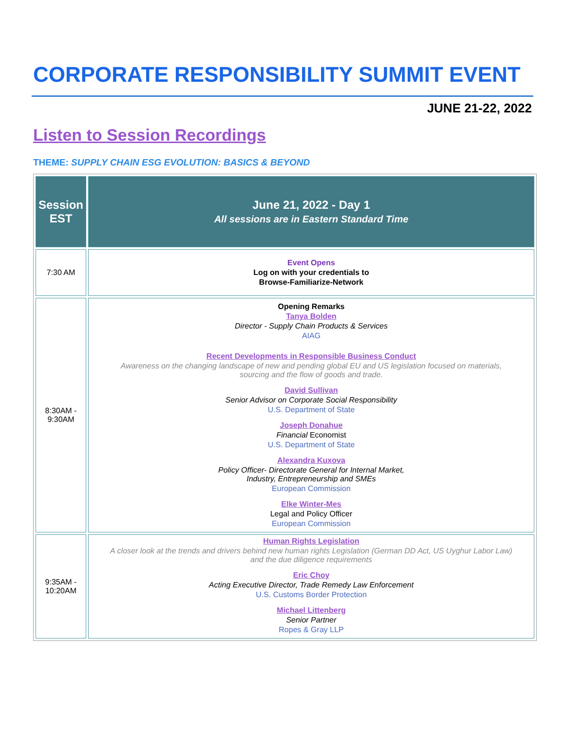CORPORATE RESPONSIBILITY SUMMIT EVENT
JUNE 21-22, 2022
Listen to Session Recordings
THEME: SUPPLY CHAIN ESG EVOLUTION: BASICS & BEYOND
| Session EST | June 21, 2022 - Day 1 All sessions are in Eastern Standard Time |
| --- | --- |
| 7:30 AM | Event Opens Log on with your credentials to Browse-Familiarize-Network |
| 8:30AM - 9:30AM | Opening Remarks Tanya Bolden Director - Supply Chain Products & Services AIAG Recent Developments in Responsible Business Conduct Awareness on the changing landscape of new and pending global EU and US legislation focused on materials, sourcing and the flow of goods and trade. David Sullivan Senior Advisor on Corporate Social Responsibility U.S. Department of State Joseph Donahue Financial Economist U.S. Department of State Alexandra Kuxova Policy Officer- Directorate General for Internal Market, Industry, Entrepreneurship and SMEs European Commission Elke Winter-Mes Legal and Policy Officer European Commission |
| 9:35AM - 10:20AM | Human Rights Legislation A closer look at the trends and drivers behind new human rights Legislation (German DD Act, US Uyghur Labor Law) and the due diligence requirements Eric Choy Acting Executive Director, Trade Remedy Law Enforcement U.S. Customs Border Protection Michael Littenberg Senior Partner Ropes & Gray LLP |